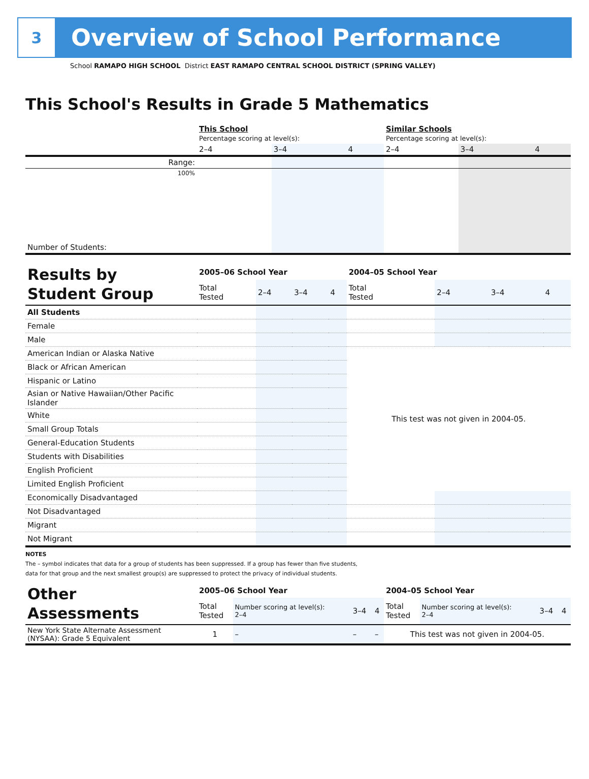3
Overview of School Performance
School RAMAPO HIGH SCHOOL District EAST RAMAPO CENTRAL SCHOOL DISTRICT (SPRING VALLEY)
This School's Results in Grade 5 Mathematics
| | This School Percentage scoring at level(s): | | | Similar Schools Percentage scoring at level(s): | | |
| | 2–4 | 3–4 | 4 | 2–4 | 3–4 | 4 |
| Range: | | | | | | |
| 100% | | | | | | |
| Number of Students: | | | | | | |
| Results by Student Group | 2005–06 School Year | | | | 2004–05 School Year | | | |
| | Total Tested | 2–4 | 3–4 | 4 | Total Tested | 2–4 | 3–4 | 4 |
| All Students | | | | | | | | |
| Female | | | | | | | | |
| Male | | | | | | | | |
| American Indian or Alaska Native | | | | | This test was not given in 2004-05. | | | |
| Black or African American | | | | | | | | |
| Hispanic or Latino | | | | | | | | |
| Asian or Native Hawaiian/Other Pacific Islander | | | | | | | | |
| White | | | | | | | | |
| Small Group Totals | | | | | | | | |
| General-Education Students | | | | | | | | |
| Students with Disabilities | | | | | | | | |
| English Proficient | | | | | | | | |
| Limited English Proficient | | | | | | | | |
| Economically Disadvantaged | | | | | | | | |
| Not Disadvantaged | | | | | | | | |
| Migrant | | | | | | | | |
| Not Migrant | | | | | | | | |
NOTES
The – symbol indicates that data for a group of students has been suppressed. If a group has fewer than five students,
data for that group and the next smallest group(s) are suppressed to protect the privacy of individual students.
| Other Assessments | 2005–06 School Year | | | | 2004–05 School Year | | | |
| | Total Tested | Number scoring at level(s): 2–4 | 3–4 | 4 | Total Tested | Number scoring at level(s): 2–4 | 3–4 | 4 |
| New York State Alternate Assessment (NYSAA): Grade 5 Equivalent | 1 | – | – | – | This test was not given in 2004-05. | | | |